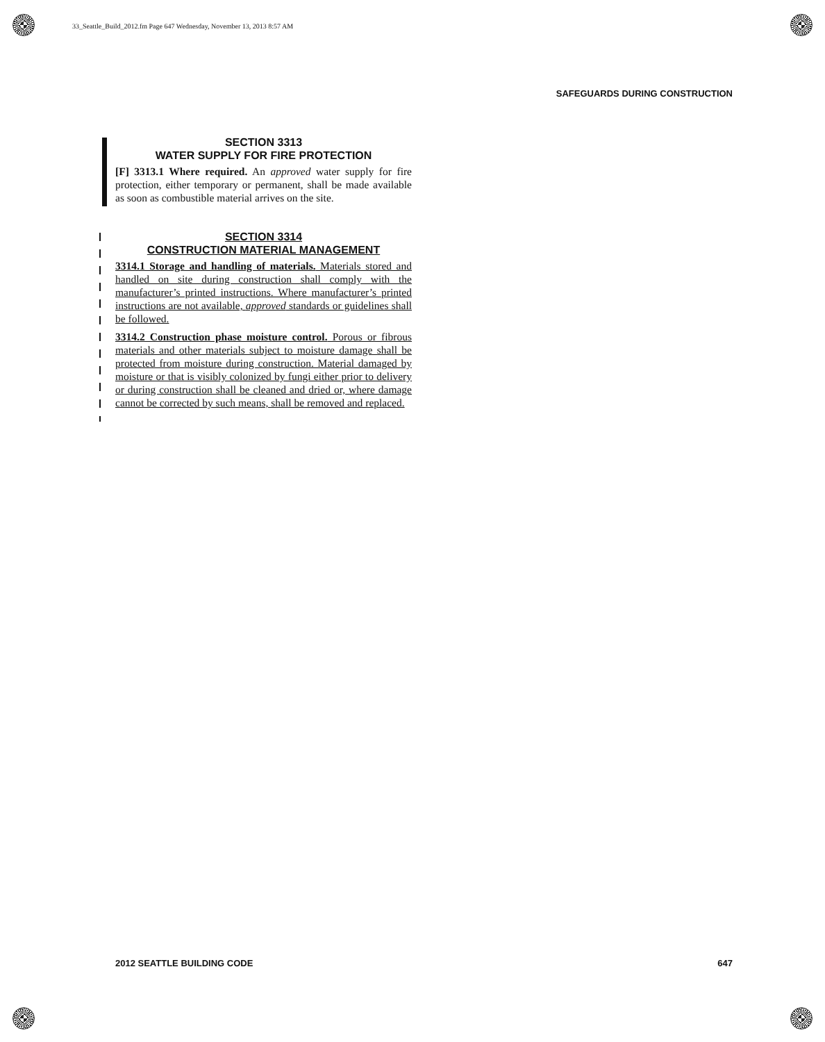33_Seattle_Build_2012.fm Page 647 Wednesday, November 13, 2013 8:57 AM
SAFEGUARDS DURING CONSTRUCTION
SECTION 3313
WATER SUPPLY FOR FIRE PROTECTION
[F] 3313.1 Where required. An approved water supply for fire protection, either temporary or permanent, shall be made available as soon as combustible material arrives on the site.
SECTION 3314
CONSTRUCTION MATERIAL MANAGEMENT
3314.1 Storage and handling of materials. Materials stored and handled on site during construction shall comply with the manufacturer’s printed instructions. Where manufacturer’s printed instructions are not available, approved standards or guidelines shall be followed.
3314.2 Construction phase moisture control. Porous or fibrous materials and other materials subject to moisture damage shall be protected from moisture during construction. Material damaged by moisture or that is visibly colonized by fungi either prior to delivery or during construction shall be cleaned and dried or, where damage cannot be corrected by such means, shall be removed and replaced.
2012 SEATTLE BUILDING CODE 647